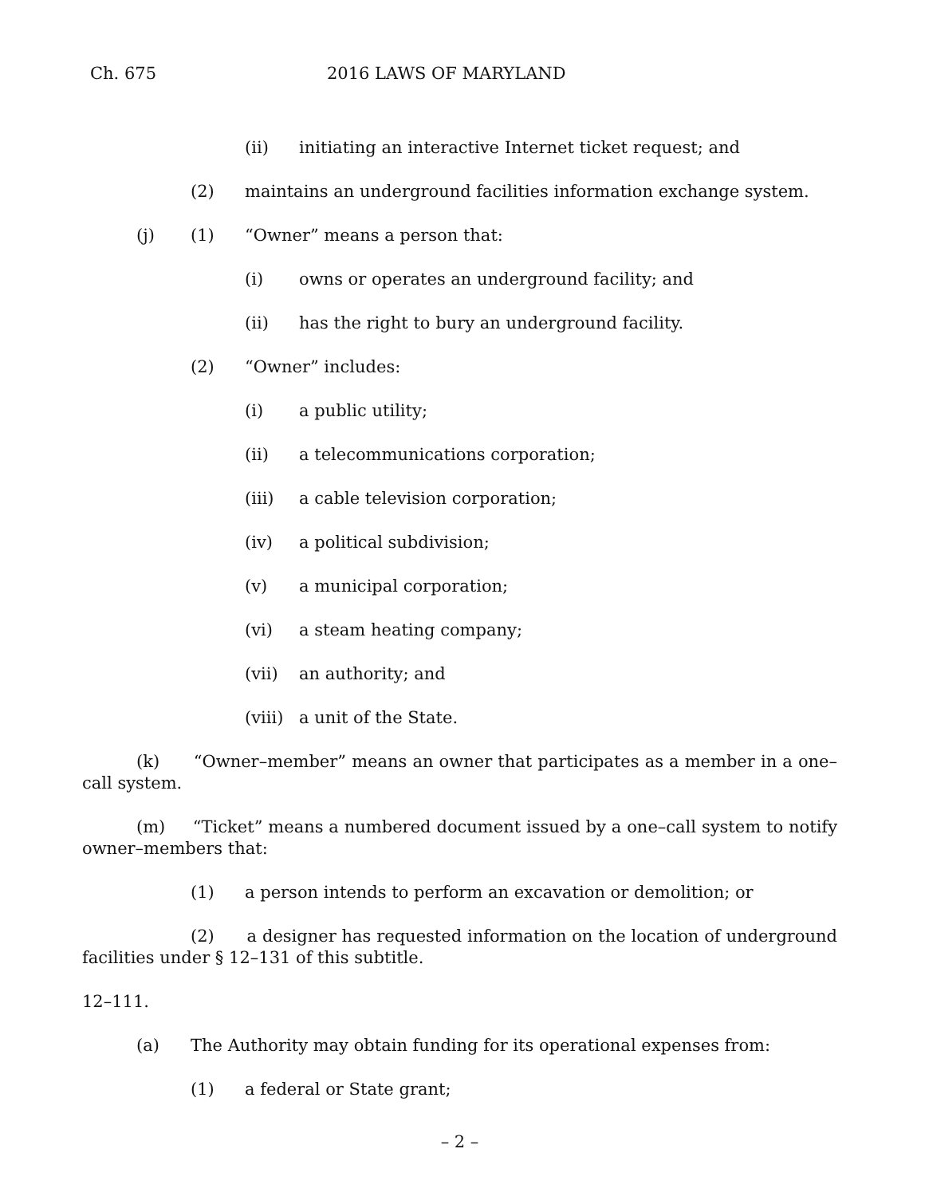Ch. 675 2016 LAWS OF MARYLAND
(ii) initiating an interactive Internet ticket request; and
(2) maintains an underground facilities information exchange system.
(j) (1) “Owner” means a person that:
(i) owns or operates an underground facility; and
(ii) has the right to bury an underground facility.
(2) “Owner” includes:
(i) a public utility;
(ii) a telecommunications corporation;
(iii) a cable television corporation;
(iv) a political subdivision;
(v) a municipal corporation;
(vi) a steam heating company;
(vii) an authority; and
(viii) a unit of the State.
(k) “Owner–member” means an owner that participates as a member in a one–call system.
(m) “Ticket” means a numbered document issued by a one–call system to notify owner–members that:
(1) a person intends to perform an excavation or demolition; or
(2) a designer has requested information on the location of underground facilities under § 12–131 of this subtitle.
12–111.
(a) The Authority may obtain funding for its operational expenses from:
(1) a federal or State grant;
– 2 –